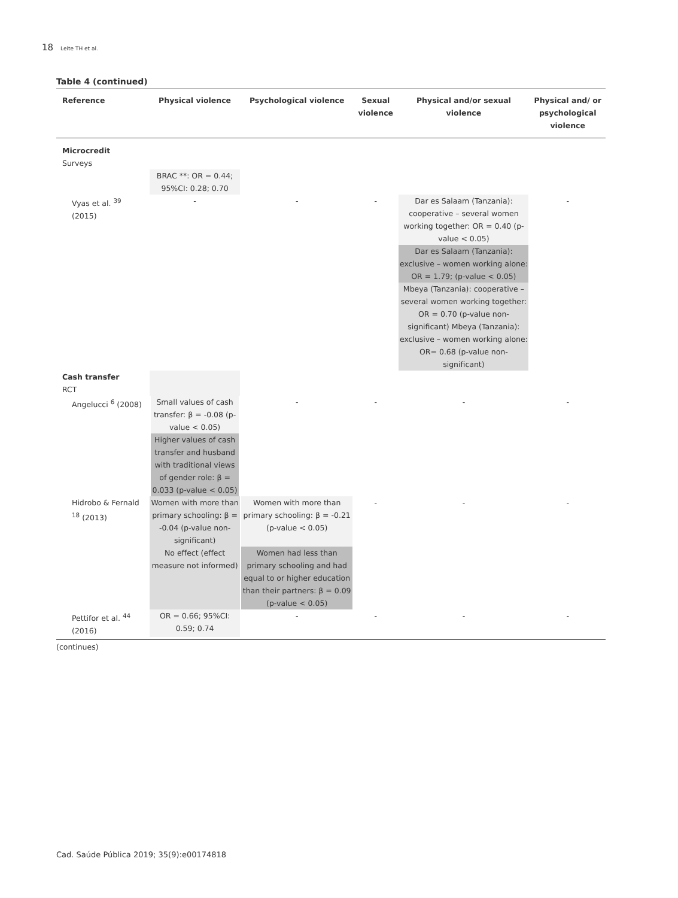18 Leite TH et al.
Table 4 (continued)
| Reference | Physical violence | Psychological violence | Sexual violence | Physical and/or sexual violence | Physical and/ or psychological violence |
| --- | --- | --- | --- | --- | --- |
| Microcredit | | | | | |
| Surveys | | | | | |
| | BRAC **: OR = 0.44; 95%CI: 0.28; 0.70 | | | | |
| Vyas et al. <sup>39</sup> (2015) | - | - | - | Dar es Salaam (Tanzania): cooperative – several women working together: OR = 0.40 (p-value < 0.05) Dar es Salaam (Tanzania): exclusive – women working alone: OR = 1.79; (p-value < 0.05) Mbeya (Tanzania): cooperative – several women working together: OR = 0.70 (p-value non-significant) Mbeya (Tanzania): exclusive – women working alone: OR= 0.68 (p-value non-significant) | - |
| Cash transfer | | | | | |
| RCT | | | | | |
| Angelucci <sup>6</sup> (2008) | Small values of cash transfer: β = -0.08 (p-value < 0.05) Higher values of cash transfer and husband with traditional views of gender role: β = 0.033 (p-value < 0.05) | - | - | - | - |
| Hidrobo & Fernald <sup>18</sup> (2013) | Women with more than primary schooling: β = -0.04 (p-value non-significant) No effect (effect measure not informed) | Women with more than primary schooling: β = -0.21 (p-value < 0.05) Women had less than primary schooling and had equal to or higher education than their partners: β = 0.09 (p-value < 0.05) | - | - | - |
| Pettifor et al. <sup>44</sup> (2016) | OR = 0.66; 95%CI: 0.59; 0.74 | - | - | - | - |
(continues)
Cad. Saúde Pública 2019; 35(9):e00174818